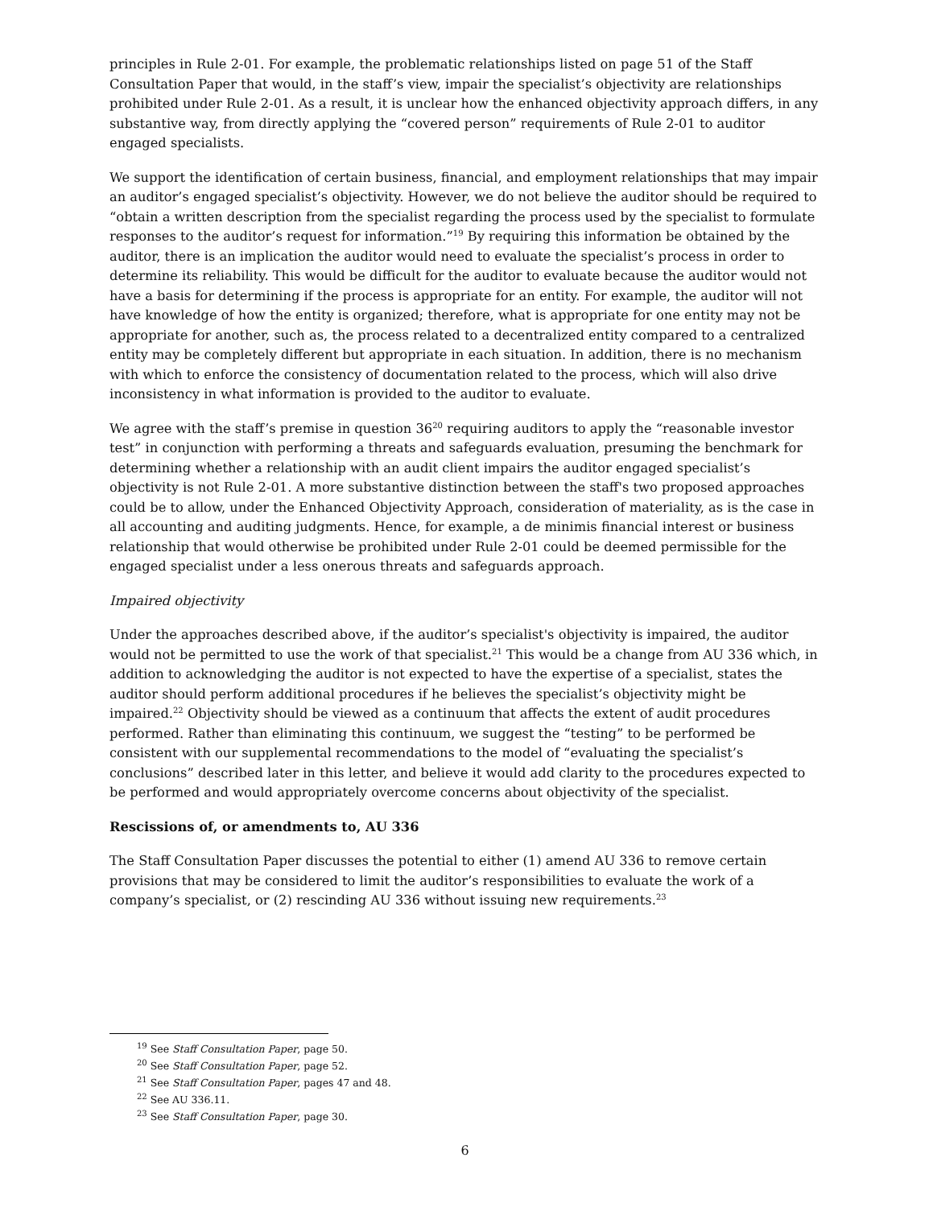principles in Rule 2-01. For example, the problematic relationships listed on page 51 of the Staff Consultation Paper that would, in the staff’s view, impair the specialist’s objectivity are relationships prohibited under Rule 2-01. As a result, it is unclear how the enhanced objectivity approach differs, in any substantive way, from directly applying the “covered person” requirements of Rule 2-01 to auditor engaged specialists.
We support the identification of certain business, financial, and employment relationships that may impair an auditor’s engaged specialist’s objectivity. However, we do not believe the auditor should be required to “obtain a written description from the specialist regarding the process used by the specialist to formulate responses to the auditor’s request for information.”<sup>19</sup> By requiring this information be obtained by the auditor, there is an implication the auditor would need to evaluate the specialist’s process in order to determine its reliability. This would be difficult for the auditor to evaluate because the auditor would not have a basis for determining if the process is appropriate for an entity. For example, the auditor will not have knowledge of how the entity is organized; therefore, what is appropriate for one entity may not be appropriate for another, such as, the process related to a decentralized entity compared to a centralized entity may be completely different but appropriate in each situation. In addition, there is no mechanism with which to enforce the consistency of documentation related to the process, which will also drive inconsistency in what information is provided to the auditor to evaluate.
We agree with the staff’s premise in question 36<sup>20</sup> requiring auditors to apply the “reasonable investor test” in conjunction with performing a threats and safeguards evaluation, presuming the benchmark for determining whether a relationship with an audit client impairs the auditor engaged specialist’s objectivity is not Rule 2-01. A more substantive distinction between the staff's two proposed approaches could be to allow, under the Enhanced Objectivity Approach, consideration of materiality, as is the case in all accounting and auditing judgments. Hence, for example, a de minimis financial interest or business relationship that would otherwise be prohibited under Rule 2-01 could be deemed permissible for the engaged specialist under a less onerous threats and safeguards approach.
Impaired objectivity
Under the approaches described above, if the auditor’s specialist's objectivity is impaired, the auditor would not be permitted to use the work of that specialist.<sup>21</sup> This would be a change from AU 336 which, in addition to acknowledging the auditor is not expected to have the expertise of a specialist, states the auditor should perform additional procedures if he believes the specialist’s objectivity might be impaired.<sup>22</sup> Objectivity should be viewed as a continuum that affects the extent of audit procedures performed. Rather than eliminating this continuum, we suggest the “testing” to be performed be consistent with our supplemental recommendations to the model of “evaluating the specialist’s conclusions” described later in this letter, and believe it would add clarity to the procedures expected to be performed and would appropriately overcome concerns about objectivity of the specialist.
Rescissions of, or amendments to, AU 336
The Staff Consultation Paper discusses the potential to either (1) amend AU 336 to remove certain provisions that may be considered to limit the auditor’s responsibilities to evaluate the work of a company’s specialist, or (2) rescinding AU 336 without issuing new requirements.<sup>23</sup>
<sup>19</sup> See Staff Consultation Paper, page 50.
<sup>20</sup> See Staff Consultation Paper, page 52.
<sup>21</sup> See Staff Consultation Paper, pages 47 and 48.
<sup>22</sup> See AU 336.11.
<sup>23</sup> See Staff Consultation Paper, page 30.
6